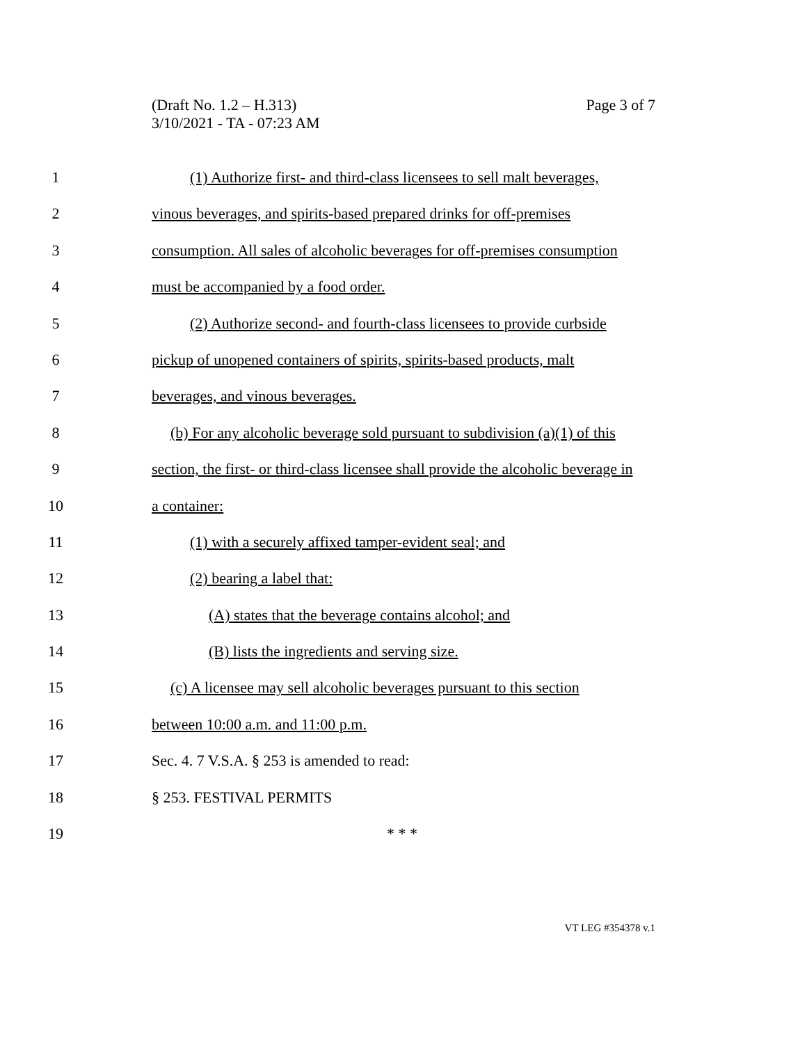Page 3 of 7 (Draft No. 1.2 – H.313)
3/10/2021 - TA - 07:23 AM
1 (1) Authorize first- and third-class licensees to sell malt beverages,
2 vinous beverages, and spirits-based prepared drinks for off-premises
3 consumption. All sales of alcoholic beverages for off-premises consumption
4 must be accompanied by a food order.
5 (2) Authorize second- and fourth-class licensees to provide curbside
6 pickup of unopened containers of spirits, spirits-based products, malt
7 beverages, and vinous beverages.
8 (b) For any alcoholic beverage sold pursuant to subdivision (a)(1) of this
9 section, the first- or third-class licensee shall provide the alcoholic beverage in
10 a container:
11 (1) with a securely affixed tamper-evident seal; and
12 (2) bearing a label that:
13 (A) states that the beverage contains alcohol; and
14 (B) lists the ingredients and serving size.
15 (c) A licensee may sell alcoholic beverages pursuant to this section
16 between 10:00 a.m. and 11:00 p.m.
17 Sec. 4. 7 V.S.A. § 253 is amended to read:
18 § 253. FESTIVAL PERMITS
19 * * *
VT LEG #354378 v.1